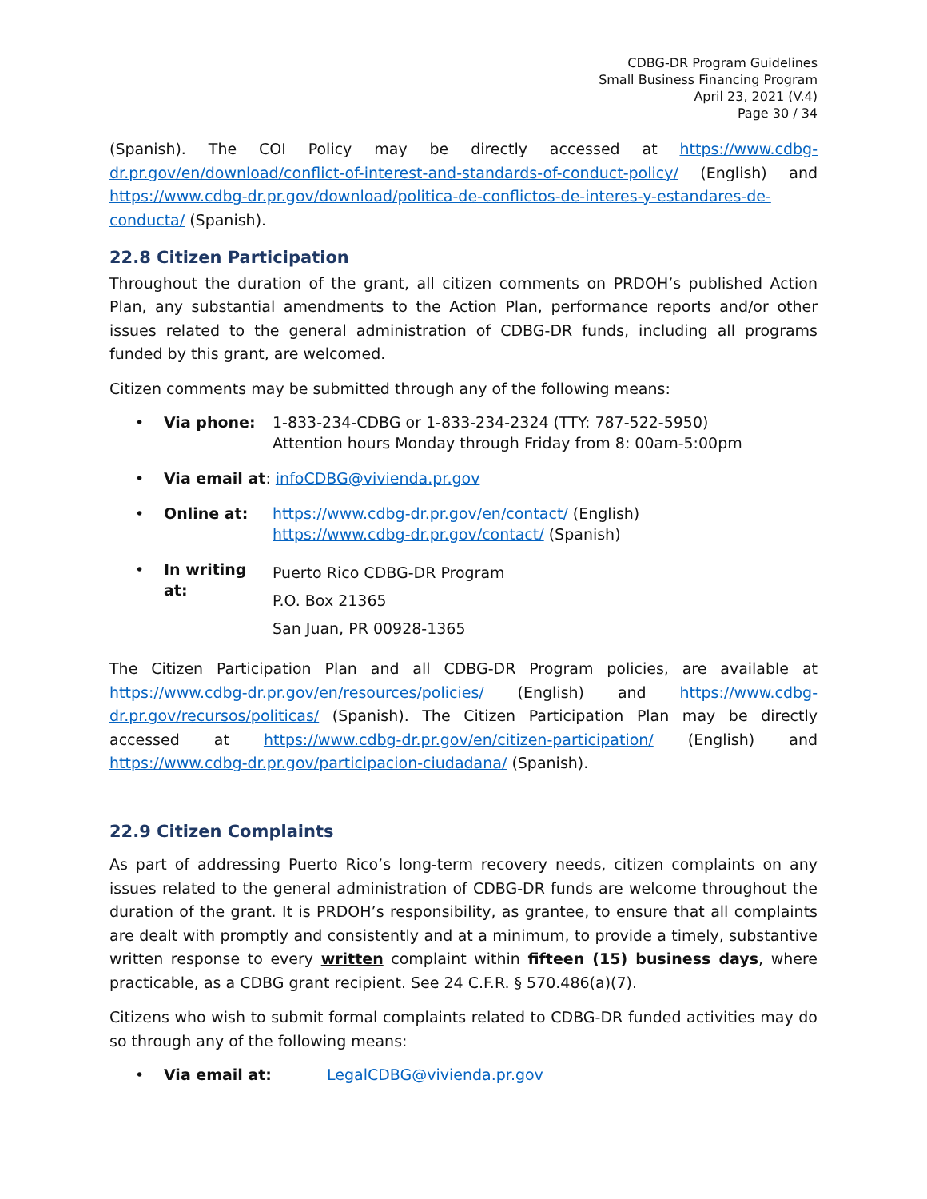CDBG-DR Program Guidelines
Small Business Financing Program
April 23, 2021 (V.4)
Page 30 / 34
(Spanish). The COI Policy may be directly accessed at https://www.cdbg-dr.pr.gov/en/download/conflict-of-interest-and-standards-of-conduct-policy/ (English) and https://www.cdbg-dr.pr.gov/download/politica-de-conflictos-de-interes-y-estandares-de-conducta/ (Spanish).
22.8 Citizen Participation
Throughout the duration of the grant, all citizen comments on PRDOH’s published Action Plan, any substantial amendments to the Action Plan, performance reports and/or other issues related to the general administration of CDBG-DR funds, including all programs funded by this grant, are welcomed.
Citizen comments may be submitted through any of the following means:
• Via phone: 1-833-234-CDBG or 1-833-234-2324 (TTY: 787-522-5950)
Attention hours Monday through Friday from 8: 00am-5:00pm
• Via email at: infoCDBG@vivienda.pr.gov
• Online at: https://www.cdbg-dr.pr.gov/en/contact/ (English)
https://www.cdbg-dr.pr.gov/contact/ (Spanish)
• In writing at: Puerto Rico CDBG-DR Program
P.O. Box 21365
San Juan, PR 00928-1365
The Citizen Participation Plan and all CDBG-DR Program policies, are available at https://www.cdbg-dr.pr.gov/en/resources/policies/ (English) and https://www.cdbg-dr.pr.gov/recursos/politicas/ (Spanish). The Citizen Participation Plan may be directly accessed at https://www.cdbg-dr.pr.gov/en/citizen-participation/ (English) and https://www.cdbg-dr.pr.gov/participacion-ciudadana/ (Spanish).
22.9 Citizen Complaints
As part of addressing Puerto Rico’s long-term recovery needs, citizen complaints on any issues related to the general administration of CDBG-DR funds are welcome throughout the duration of the grant. It is PRDOH’s responsibility, as grantee, to ensure that all complaints are dealt with promptly and consistently and at a minimum, to provide a timely, substantive written response to every written complaint within fifteen (15) business days, where practicable, as a CDBG grant recipient. See 24 C.F.R. § 570.486(a)(7).
Citizens who wish to submit formal complaints related to CDBG-DR funded activities may do so through any of the following means:
• Via email at: LegalCDBG@vivienda.pr.gov